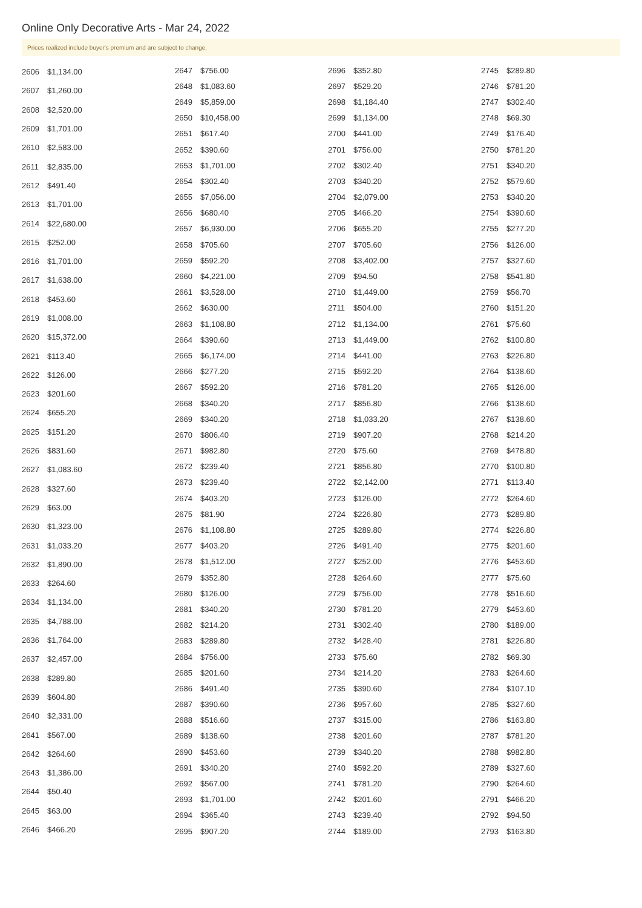Online Only Decorative Arts - Mar 24, 2022
Prices realized include buyer's premium and are subject to change.
| 2606 | $1,134.00 |
| 2607 | $1,260.00 |
| 2608 | $2,520.00 |
| 2609 | $1,701.00 |
| 2610 | $2,583.00 |
| 2611 | $2,835.00 |
| 2612 | $491.40 |
| 2613 | $1,701.00 |
| 2614 | $22,680.00 |
| 2615 | $252.00 |
| 2616 | $1,701.00 |
| 2617 | $1,638.00 |
| 2618 | $453.60 |
| 2619 | $1,008.00 |
| 2620 | $15,372.00 |
| 2621 | $113.40 |
| 2622 | $126.00 |
| 2623 | $201.60 |
| 2624 | $655.20 |
| 2625 | $151.20 |
| 2626 | $831.60 |
| 2627 | $1,083.60 |
| 2628 | $327.60 |
| 2629 | $63.00 |
| 2630 | $1,323.00 |
| 2631 | $1,033.20 |
| 2632 | $1,890.00 |
| 2633 | $264.60 |
| 2634 | $1,134.00 |
| 2635 | $4,788.00 |
| 2636 | $1,764.00 |
| 2637 | $2,457.00 |
| 2638 | $289.80 |
| 2639 | $604.80 |
| 2640 | $2,331.00 |
| 2641 | $567.00 |
| 2642 | $264.60 |
| 2643 | $1,386.00 |
| 2644 | $50.40 |
| 2645 | $63.00 |
| 2646 | $466.20 |
| 2647 | $756.00 |
| 2648 | $1,083.60 |
| 2649 | $5,859.00 |
| 2650 | $10,458.00 |
| 2651 | $617.40 |
| 2652 | $390.60 |
| 2653 | $1,701.00 |
| 2654 | $302.40 |
| 2655 | $7,056.00 |
| 2656 | $680.40 |
| 2657 | $6,930.00 |
| 2658 | $705.60 |
| 2659 | $592.20 |
| 2660 | $4,221.00 |
| 2661 | $3,528.00 |
| 2662 | $630.00 |
| 2663 | $1,108.80 |
| 2664 | $390.60 |
| 2665 | $6,174.00 |
| 2666 | $277.20 |
| 2667 | $592.20 |
| 2668 | $340.20 |
| 2669 | $340.20 |
| 2670 | $806.40 |
| 2671 | $982.80 |
| 2672 | $239.40 |
| 2673 | $239.40 |
| 2674 | $403.20 |
| 2675 | $81.90 |
| 2676 | $1,108.80 |
| 2677 | $403.20 |
| 2678 | $1,512.00 |
| 2679 | $352.80 |
| 2680 | $126.00 |
| 2681 | $340.20 |
| 2682 | $214.20 |
| 2683 | $289.80 |
| 2684 | $756.00 |
| 2685 | $201.60 |
| 2686 | $491.40 |
| 2687 | $390.60 |
| 2688 | $516.60 |
| 2689 | $138.60 |
| 2690 | $453.60 |
| 2691 | $340.20 |
| 2692 | $567.00 |
| 2693 | $1,701.00 |
| 2694 | $365.40 |
| 2695 | $907.20 |
| 2696 | $352.80 |
| 2697 | $529.20 |
| 2698 | $1,184.40 |
| 2699 | $1,134.00 |
| 2700 | $441.00 |
| 2701 | $756.00 |
| 2702 | $302.40 |
| 2703 | $340.20 |
| 2704 | $2,079.00 |
| 2705 | $466.20 |
| 2706 | $655.20 |
| 2707 | $705.60 |
| 2708 | $3,402.00 |
| 2709 | $94.50 |
| 2710 | $1,449.00 |
| 2711 | $504.00 |
| 2712 | $1,134.00 |
| 2713 | $1,449.00 |
| 2714 | $441.00 |
| 2715 | $592.20 |
| 2716 | $781.20 |
| 2717 | $856.80 |
| 2718 | $1,033.20 |
| 2719 | $907.20 |
| 2720 | $75.60 |
| 2721 | $856.80 |
| 2722 | $2,142.00 |
| 2723 | $126.00 |
| 2724 | $226.80 |
| 2725 | $289.80 |
| 2726 | $491.40 |
| 2727 | $252.00 |
| 2728 | $264.60 |
| 2729 | $756.00 |
| 2730 | $781.20 |
| 2731 | $302.40 |
| 2732 | $428.40 |
| 2733 | $75.60 |
| 2734 | $214.20 |
| 2735 | $390.60 |
| 2736 | $957.60 |
| 2737 | $315.00 |
| 2738 | $201.60 |
| 2739 | $340.20 |
| 2740 | $592.20 |
| 2741 | $781.20 |
| 2742 | $201.60 |
| 2743 | $239.40 |
| 2744 | $189.00 |
| 2745 | $289.80 |
| 2746 | $781.20 |
| 2747 | $302.40 |
| 2748 | $69.30 |
| 2749 | $176.40 |
| 2750 | $781.20 |
| 2751 | $340.20 |
| 2752 | $579.60 |
| 2753 | $340.20 |
| 2754 | $390.60 |
| 2755 | $277.20 |
| 2756 | $126.00 |
| 2757 | $327.60 |
| 2758 | $541.80 |
| 2759 | $56.70 |
| 2760 | $151.20 |
| 2761 | $75.60 |
| 2762 | $100.80 |
| 2763 | $226.80 |
| 2764 | $138.60 |
| 2765 | $126.00 |
| 2766 | $138.60 |
| 2767 | $138.60 |
| 2768 | $214.20 |
| 2769 | $478.80 |
| 2770 | $100.80 |
| 2771 | $113.40 |
| 2772 | $264.60 |
| 2773 | $289.80 |
| 2774 | $226.80 |
| 2775 | $201.60 |
| 2776 | $453.60 |
| 2777 | $75.60 |
| 2778 | $516.60 |
| 2779 | $453.60 |
| 2780 | $189.00 |
| 2781 | $226.80 |
| 2782 | $69.30 |
| 2783 | $264.60 |
| 2784 | $107.10 |
| 2785 | $327.60 |
| 2786 | $163.80 |
| 2787 | $781.20 |
| 2788 | $982.80 |
| 2789 | $327.60 |
| 2790 | $264.60 |
| 2791 | $466.20 |
| 2792 | $94.50 |
| 2793 | $163.80 |